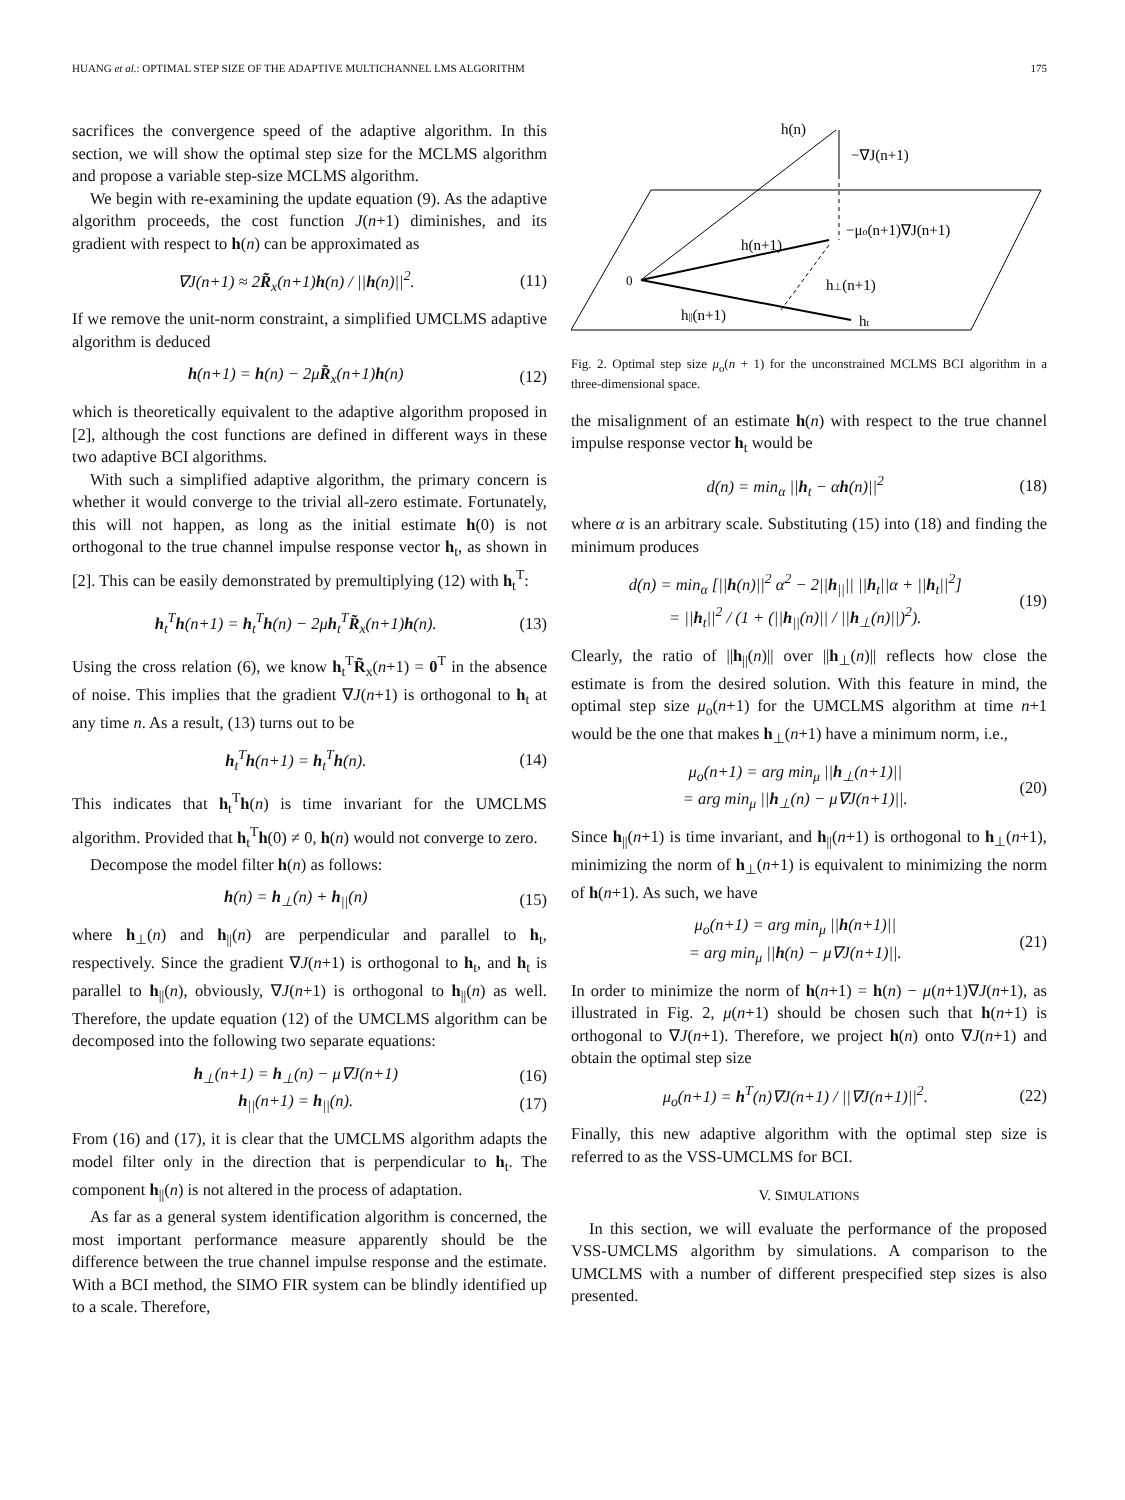HUANG et al.: OPTIMAL STEP SIZE OF THE ADAPTIVE MULTICHANNEL LMS ALGORITHM 175
sacrifices the convergence speed of the adaptive algorithm. In this section, we will show the optimal step size for the MCLMS algorithm and propose a variable step-size MCLMS algorithm.
We begin with re-examining the update equation (9). As the adaptive algorithm proceeds, the cost function J(n+1) diminishes, and its gradient with respect to h(n) can be approximated as
∇J(n+1) ≈ 2R̃<sub>x</sub>(n+1)h(n) / ||h(n)||<sup>2</sup>. (11)
If we remove the unit-norm constraint, a simplified UMCLMS adaptive algorithm is deduced
h(n+1) = h(n) − 2μR̃<sub>x</sub>(n+1)h(n) (12)
which is theoretically equivalent to the adaptive algorithm proposed in [2], although the cost functions are defined in different ways in these two adaptive BCI algorithms.
With such a simplified adaptive algorithm, the primary concern is whether it would converge to the trivial all-zero estimate. Fortunately, this will not happen, as long as the initial estimate h(0) is not orthogonal to the true channel impulse response vector h<sub>t</sub>, as shown in [2]. This can be easily demonstrated by premultiplying (12) with h<sub>t</sub><sup>T</sup>:
h<sub>t</sub><sup>T</sup>h(n+1) = h<sub>t</sub><sup>T</sup>h(n) − 2μh<sub>t</sub><sup>T</sup>R̃<sub>x</sub>(n+1)h(n). (13)
Using the cross relation (6), we know h<sub>t</sub><sup>T</sup>R̃<sub>x</sub>(n+1) = 0<sup>T</sup> in the absence of noise. This implies that the gradient ∇J(n+1) is orthogonal to h<sub>t</sub> at any time n. As a result, (13) turns out to be
h<sub>t</sub><sup>T</sup>h(n+1) = h<sub>t</sub><sup>T</sup>h(n). (14)
This indicates that h<sub>t</sub><sup>T</sup>h(n) is time invariant for the UMCLMS algorithm. Provided that h<sub>t</sub><sup>T</sup>h(0) ≠ 0, h(n) would not converge to zero.
Decompose the model filter h(n) as follows:
h(n) = h<sub>⊥</sub>(n) + h<sub>||</sub>(n) (15)
where h<sub>⊥</sub>(n) and h<sub>||</sub>(n) are perpendicular and parallel to h<sub>t</sub>, respectively. Since the gradient ∇J(n+1) is orthogonal to h<sub>t</sub>, and h<sub>t</sub> is parallel to h<sub>||</sub>(n), obviously, ∇J(n+1) is orthogonal to h<sub>||</sub>(n) as well. Therefore, the update equation (12) of the UMCLMS algorithm can be decomposed into the following two separate equations:
h<sub>⊥</sub>(n+1) = h<sub>⊥</sub>(n) − μ∇J(n+1) (16)
h<sub>||</sub>(n+1) = h<sub>||</sub>(n). (17)
From (16) and (17), it is clear that the UMCLMS algorithm adapts the model filter only in the direction that is perpendicular to h<sub>t</sub>. The component h<sub>||</sub>(n) is not altered in the process of adaptation.
As far as a general system identification algorithm is concerned, the most important performance measure apparently should be the difference between the true channel impulse response and the estimate. With a BCI method, the SIMO FIR system can be blindly identified up to a scale. Therefore,
h(n)
−∇J(n+1)
−μo(n+1)∇J(n+1)
h(n+1)
0
h⊥(n+1)
h||(n+1)
ht
Fig. 2. Optimal step size μ<sub>o</sub>(n + 1) for the unconstrained MCLMS BCI algorithm in a three-dimensional space.
the misalignment of an estimate h(n) with respect to the true channel impulse response vector h<sub>t</sub> would be
d(n) = min<sub>α</sub> ||h<sub>t</sub> − αh(n)||<sup>2</sup> (18)
where α is an arbitrary scale. Substituting (15) into (18) and finding the minimum produces
d(n) = min<sub>α</sub> [||h(n)||<sup>2</sup> α<sup>2</sup> − 2||h<sub>||</sub>|| ||h<sub>t</sub>||α + ||h<sub>t</sub>||<sup>2</sup>]
= ||h<sub>t</sub>||<sup>2</sup> / (1 + (||h<sub>||</sub>(n)|| / ||h<sub>⊥</sub>(n)||)<sup>2</sup>). (19)
Clearly, the ratio of ||h<sub>||</sub>(n)|| over ||h<sub>⊥</sub>(n)|| reflects how close the estimate is from the desired solution. With this feature in mind, the optimal step size μ<sub>o</sub>(n+1) for the UMCLMS algorithm at time n+1 would be the one that makes h<sub>⊥</sub>(n+1) have a minimum norm, i.e.,
μ<sub>o</sub>(n+1) = arg min<sub>μ</sub> ||h<sub>⊥</sub>(n+1)||
= arg min<sub>μ</sub> ||h<sub>⊥</sub>(n) − μ∇J(n+1)||. (20)
Since h<sub>||</sub>(n+1) is time invariant, and h<sub>||</sub>(n+1) is orthogonal to h<sub>⊥</sub>(n+1), minimizing the norm of h<sub>⊥</sub>(n+1) is equivalent to minimizing the norm of h(n+1). As such, we have
μ<sub>o</sub>(n+1) = arg min<sub>μ</sub> ||h(n+1)||
= arg min<sub>μ</sub> ||h(n) − μ∇J(n+1)||. (21)
In order to minimize the norm of h(n+1) = h(n) − μ(n+1)∇J(n+1), as illustrated in Fig. 2, μ(n+1) should be chosen such that h(n+1) is orthogonal to ∇J(n+1). Therefore, we project h(n) onto ∇J(n+1) and obtain the optimal step size
μ<sub>o</sub>(n+1) = h<sup>T</sup>(n)∇J(n+1) / ||∇J(n+1)||<sup>2</sup>. (22)
Finally, this new adaptive algorithm with the optimal step size is referred to as the VSS-UMCLMS for BCI.
V. SIMULATIONS
In this section, we will evaluate the performance of the proposed VSS-UMCLMS algorithm by simulations. A comparison to the UMCLMS with a number of different prespecified step sizes is also presented.